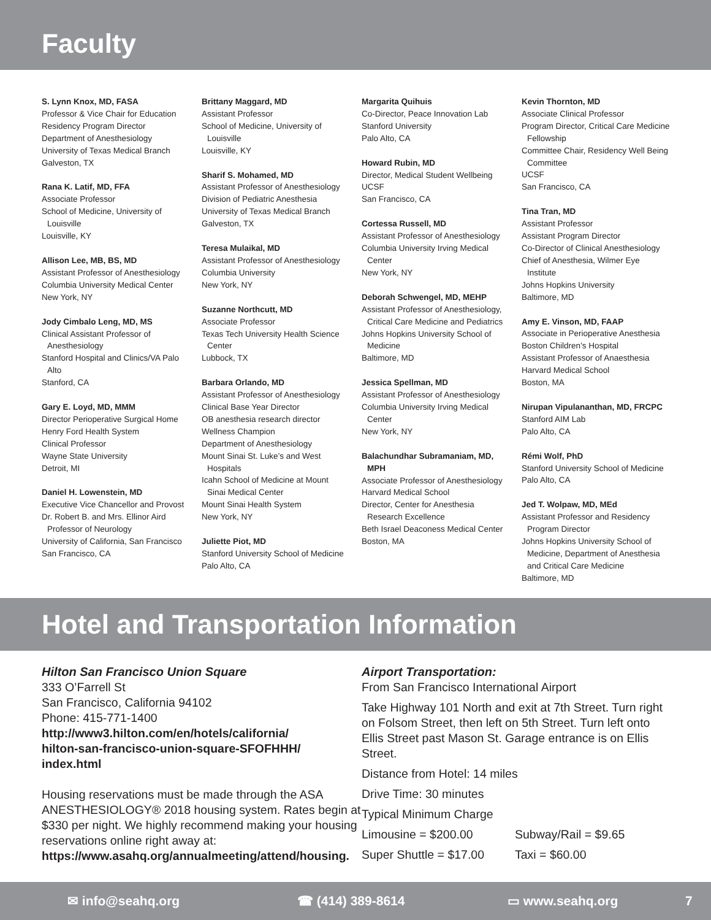Faculty
S. Lynn Knox, MD, FASA
Professor & Vice Chair for Education
Residency Program Director
Department of Anesthesiology
University of Texas Medical Branch
Galveston, TX
Rana K. Latif, MD, FFA
Associate Professor
School of Medicine, University of
Louisville
Louisville, KY
Allison Lee, MB, BS, MD
Assistant Professor of Anesthesiology
Columbia University Medical Center
New York, NY
Jody Cimbalo Leng, MD, MS
Clinical Assistant Professor of
Anesthesiology
Stanford Hospital and Clinics/VA Palo
Alto
Stanford, CA
Gary E. Loyd, MD, MMM
Director Perioperative Surgical Home
Henry Ford Health System
Clinical Professor
Wayne State University
Detroit, MI
Daniel H. Lowenstein, MD
Executive Vice Chancellor and Provost
Dr. Robert B. and Mrs. Ellinor Aird
Professor of Neurology
University of California, San Francisco
San Francisco, CA
Brittany Maggard, MD
Assistant Professor
School of Medicine, University of
Louisville
Louisville, KY
Sharif S. Mohamed, MD
Assistant Professor of Anesthesiology
Division of Pediatric Anesthesia
University of Texas Medical Branch
Galveston, TX
Teresa Mulaikal, MD
Assistant Professor of Anesthesiology
Columbia University
New York, NY
Suzanne Northcutt, MD
Associate Professor
Texas Tech University Health Science
Center
Lubbock, TX
Barbara Orlando, MD
Assistant Professor of Anesthesiology
Clinical Base Year Director
OB anesthesia research director
Wellness Champion
Department of Anesthesiology
Mount Sinai St. Luke’s and West
Hospitals
Icahn School of Medicine at Mount
Sinai Medical Center
Mount Sinai Health System
New York, NY
Juliette Piot, MD
Stanford University School of Medicine
Palo Alto, CA
Margarita Quihuis
Co-Director, Peace Innovation Lab
Stanford University
Palo Alto, CA
Howard Rubin, MD
Director, Medical Student Wellbeing
UCSF
San Francisco, CA
Cortessa Russell, MD
Assistant Professor of Anesthesiology
Columbia University Irving Medical
Center
New York, NY
Deborah Schwengel, MD, MEHP
Assistant Professor of Anesthesiology,
Critical Care Medicine and Pediatrics
Johns Hopkins University School of
Medicine
Baltimore, MD
Jessica Spellman, MD
Assistant Professor of Anesthesiology
Columbia University Irving Medical
Center
New York, NY
Balachundhar Subramaniam, MD,
MPH
Associate Professor of Anesthesiology
Harvard Medical School
Director, Center for Anesthesia
Research Excellence
Beth Israel Deaconess Medical Center
Boston, MA
Kevin Thornton, MD
Associate Clinical Professor
Program Director, Critical Care Medicine
Fellowship
Committee Chair, Residency Well Being
Committee
UCSF
San Francisco, CA
Tina Tran, MD
Assistant Professor
Assistant Program Director
Co-Director of Clinical Anesthesiology
Chief of Anesthesia, Wilmer Eye
Institute
Johns Hopkins University
Baltimore, MD
Amy E. Vinson, MD, FAAP
Associate in Perioperative Anesthesia
Boston Children’s Hospital
Assistant Professor of Anaesthesia
Harvard Medical School
Boston, MA
Nirupan Vipulananthan, MD, FRCPC
Stanford AIM Lab
Palo Alto, CA
Rémi Wolf, PhD
Stanford University School of Medicine
Palo Alto, CA
Jed T. Wolpaw, MD, MEd
Assistant Professor and Residency
Program Director
Johns Hopkins University School of
Medicine, Department of Anesthesia
and Critical Care Medicine
Baltimore, MD
Hotel and Transportation Information
Hilton San Francisco Union Square
333 O’Farrell St
San Francisco, California 94102
Phone: 415-771-1400
http://www3.hilton.com/en/hotels/california/
hilton-san-francisco-union-square-SFOFHHH/
index.html
Housing reservations must be made through the ASA ANESTHESIOLOGY® 2018 housing system. Rates begin at $330 per night. We highly recommend making your housing reservations online right away at:
https://www.asahq.org/annualmeeting/attend/housing.
Airport Transportation:
From San Francisco International Airport
Take Highway 101 North and exit at 7th Street. Turn right on Folsom Street, then left on 5th Street. Turn left onto Ellis Street past Mason St. Garage entrance is on Ellis Street.
Distance from Hotel: 14 miles
Drive Time: 30 minutes
Typical Minimum Charge
Limousine = $200.00 Subway/Rail = $9.65
Super Shuttle = $17.00 Taxi = $60.00
✉ info@seahq.org ☎ (414) 389-8614 ▭ www.seahq.org 7